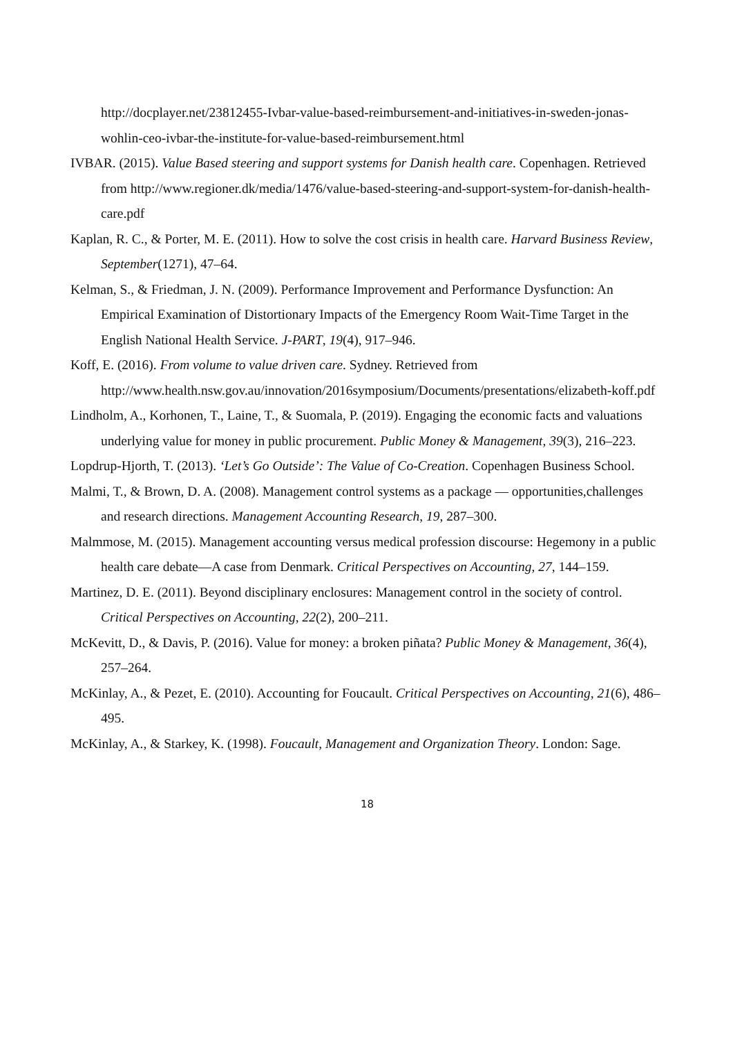http://docplayer.net/23812455-Ivbar-value-based-reimbursement-and-initiatives-in-sweden-jonas-wohlin-ceo-ivbar-the-institute-for-value-based-reimbursement.html
IVBAR. (2015). Value Based steering and support systems for Danish health care. Copenhagen. Retrieved from http://www.regioner.dk/media/1476/value-based-steering-and-support-system-for-danish-health-care.pdf
Kaplan, R. C., & Porter, M. E. (2011). How to solve the cost crisis in health care. Harvard Business Review, September(1271), 47–64.
Kelman, S., & Friedman, J. N. (2009). Performance Improvement and Performance Dysfunction: An Empirical Examination of Distortionary Impacts of the Emergency Room Wait-Time Target in the English National Health Service. J-PART, 19(4), 917–946.
Koff, E. (2016). From volume to value driven care. Sydney. Retrieved from http://www.health.nsw.gov.au/innovation/2016symposium/Documents/presentations/elizabeth-koff.pdf
Lindholm, A., Korhonen, T., Laine, T., & Suomala, P. (2019). Engaging the economic facts and valuations underlying value for money in public procurement. Public Money & Management, 39(3), 216–223.
Lopdrup-Hjorth, T. (2013). ‘Let’s Go Outside’: The Value of Co-Creation. Copenhagen Business School.
Malmi, T., & Brown, D. A. (2008). Management control systems as a package — opportunities,challenges and research directions. Management Accounting Research, 19, 287–300.
Malmmose, M. (2015). Management accounting versus medical profession discourse: Hegemony in a public health care debate—A case from Denmark. Critical Perspectives on Accounting, 27, 144–159.
Martinez, D. E. (2011). Beyond disciplinary enclosures: Management control in the society of control. Critical Perspectives on Accounting, 22(2), 200–211.
McKevitt, D., & Davis, P. (2016). Value for money: a broken piñata? Public Money & Management, 36(4), 257–264.
McKinlay, A., & Pezet, E. (2010). Accounting for Foucault. Critical Perspectives on Accounting, 21(6), 486–495.
McKinlay, A., & Starkey, K. (1998). Foucault, Management and Organization Theory. London: Sage.
18